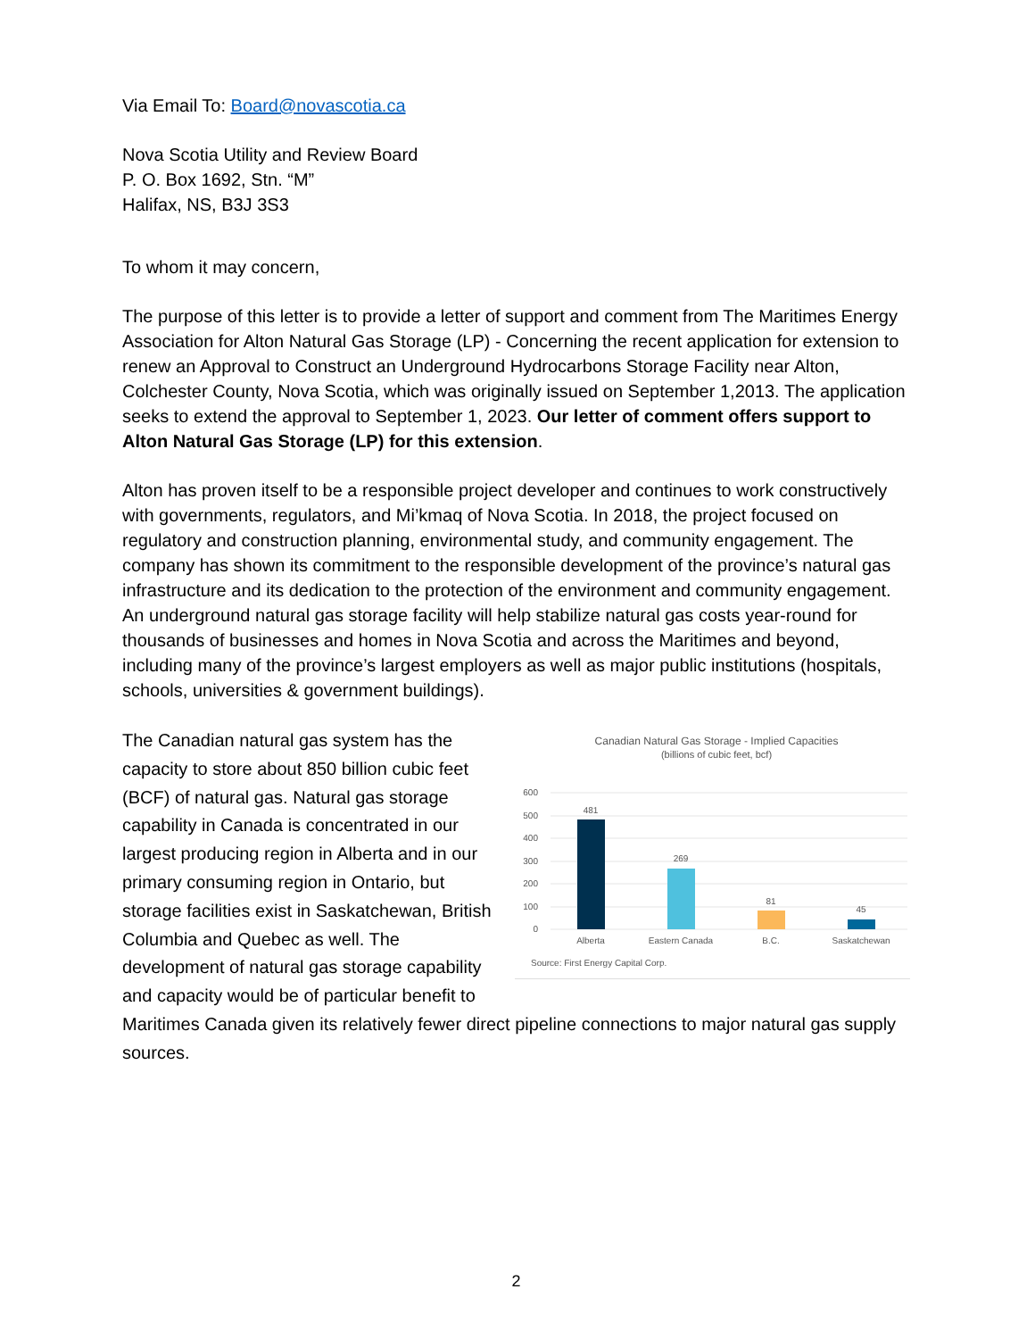Via Email To: Board@novascotia.ca
Nova Scotia Utility and Review Board
P. O. Box 1692, Stn. “M”
Halifax, NS, B3J 3S3
To whom it may concern,
The purpose of this letter is to provide a letter of support and comment from The Maritimes Energy Association for Alton Natural Gas Storage (LP) - Concerning the recent application for extension to renew an Approval to Construct an Underground Hydrocarbons Storage Facility near Alton, Colchester County, Nova Scotia, which was originally issued on September 1,2013. The application seeks to extend the approval to September 1, 2023. Our letter of comment offers support to Alton Natural Gas Storage (LP) for this extension.
Alton has proven itself to be a responsible project developer and continues to work constructively with governments, regulators, and Mi’kmaq of Nova Scotia. In 2018, the project focused on regulatory and construction planning, environmental study, and community engagement. The company has shown its commitment to the responsible development of the province’s natural gas infrastructure and its dedication to the protection of the environment and community engagement. An underground natural gas storage facility will help stabilize natural gas costs year-round for thousands of businesses and homes in Nova Scotia and across the Maritimes and beyond, including many of the province’s largest employers as well as major public institutions (hospitals, schools, universities & government buildings).
Canadian Natural Gas Storage - Implied Capacities
(billions of cubic feet, bcf)
600
500
400
300
200
100
0
481
269
81
45
Alberta
Eastern Canada
B.C.
Saskatchewan
Source: First Energy Capital Corp.
The Canadian natural gas system has the capacity to store about 850 billion cubic feet (BCF) of natural gas. Natural gas storage capability in Canada is concentrated in our largest producing region in Alberta and in our primary consuming region in Ontario, but storage facilities exist in Saskatchewan, British Columbia and Quebec as well. The development of natural gas storage capability and capacity would be of particular benefit to Maritimes Canada given its relatively fewer direct pipeline connections to major natural gas supply sources.
2